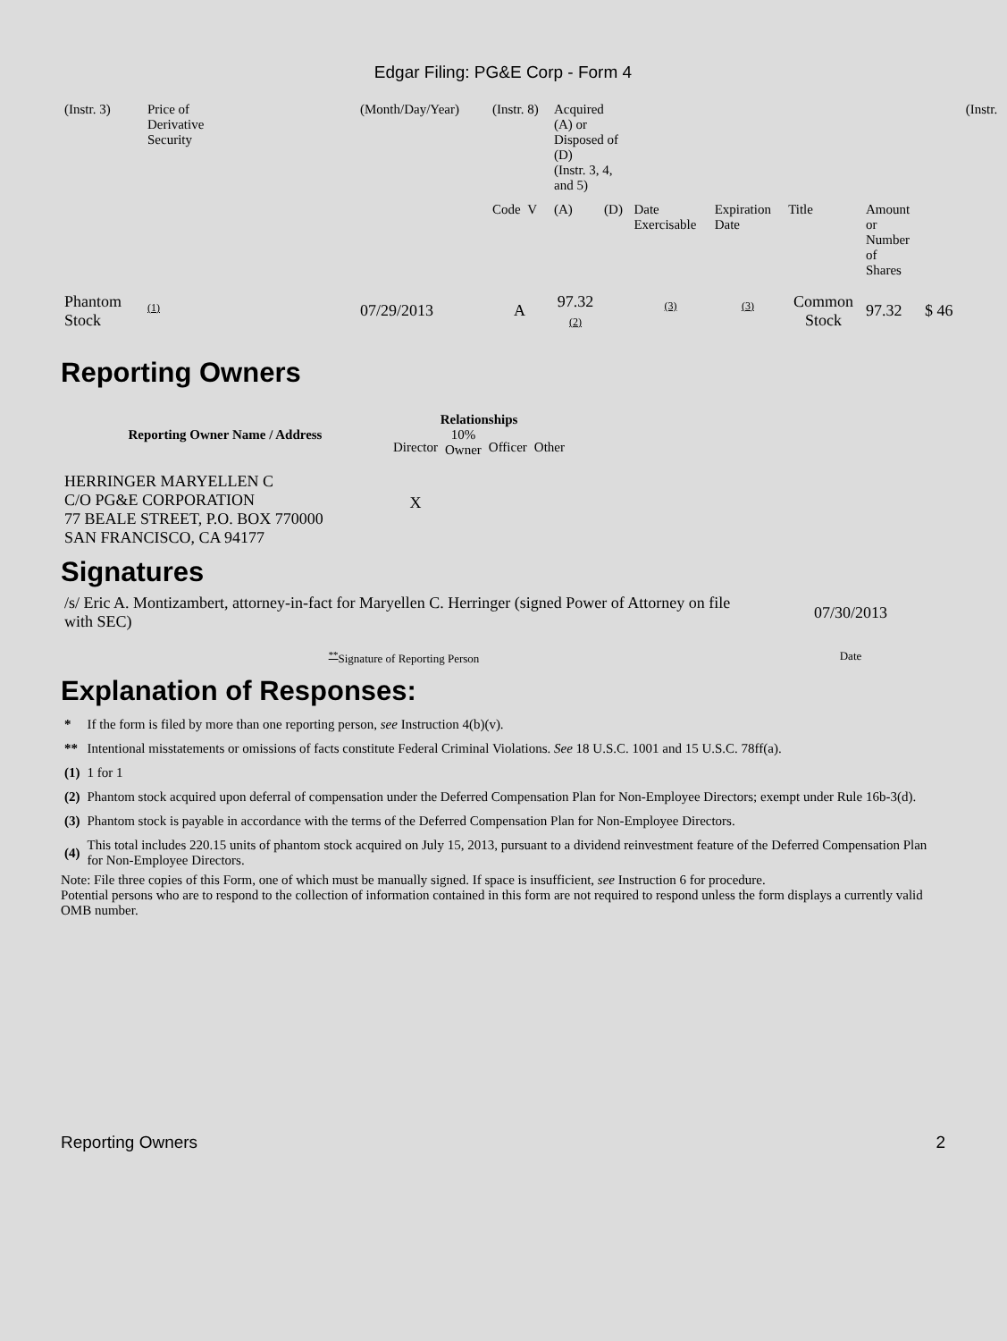Edgar Filing: PG&E Corp - Form 4
| (Instr. 3) | Price of Derivative Security | (Month/Day/Year) | (Instr. 8) | Acquired (A) or Disposed of (D) (Instr. 3, 4, and 5) | | | | | | | (Instr. |
| | | | Code V | (A) | (D) | Date Exercisable | Expiration Date | Title | Amount or Number of Shares | | |
| Phantom Stock | (1) | 07/29/2013 | A | 97.32 (2) | | (3) | (3) | Common Stock | 97.32 | $ 46 | |
Reporting Owners
| Reporting Owner Name / Address | Relationships | | | |
| --- | --- | --- | --- | --- |
| | Director | 10% Owner | Officer | Other |
| HERRINGER MARYELLEN C C/O PG&E CORPORATION 77 BEALE STREET, P.O. BOX 770000 SAN FRANCISCO, CA 94177 | X | | | |
Signatures
| /s/ Eric A. Montizambert, attorney-in-fact for Maryellen C. Herringer (signed Power of Attorney on file with SEC) | 07/30/2013 |
| <sup>**</sup> Signature of Reporting Person | Date |
Explanation of Responses:
| * | If the form is filed by more than one reporting person, see Instruction 4(b)(v). |
| ** | Intentional misstatements or omissions of facts constitute Federal Criminal Violations. See 18 U.S.C. 1001 and 15 U.S.C. 78ff(a). |
| (1) | 1 for 1 |
| (2) | Phantom stock acquired upon deferral of compensation under the Deferred Compensation Plan for Non-Employee Directors; exempt under Rule 16b-3(d). |
| (3) | Phantom stock is payable in accordance with the terms of the Deferred Compensation Plan for Non-Employee Directors. |
| (4) | This total includes 220.15 units of phantom stock acquired on July 15, 2013, pursuant to a dividend reinvestment feature of the Deferred Compensation Plan for Non-Employee Directors. |
Note: File three copies of this Form, one of which must be manually signed. If space is insufficient, see Instruction 6 for procedure.
Potential persons who are to respond to the collection of information contained in this form are not required to respond unless the form displays a currently valid OMB number.
Reporting Owners 2